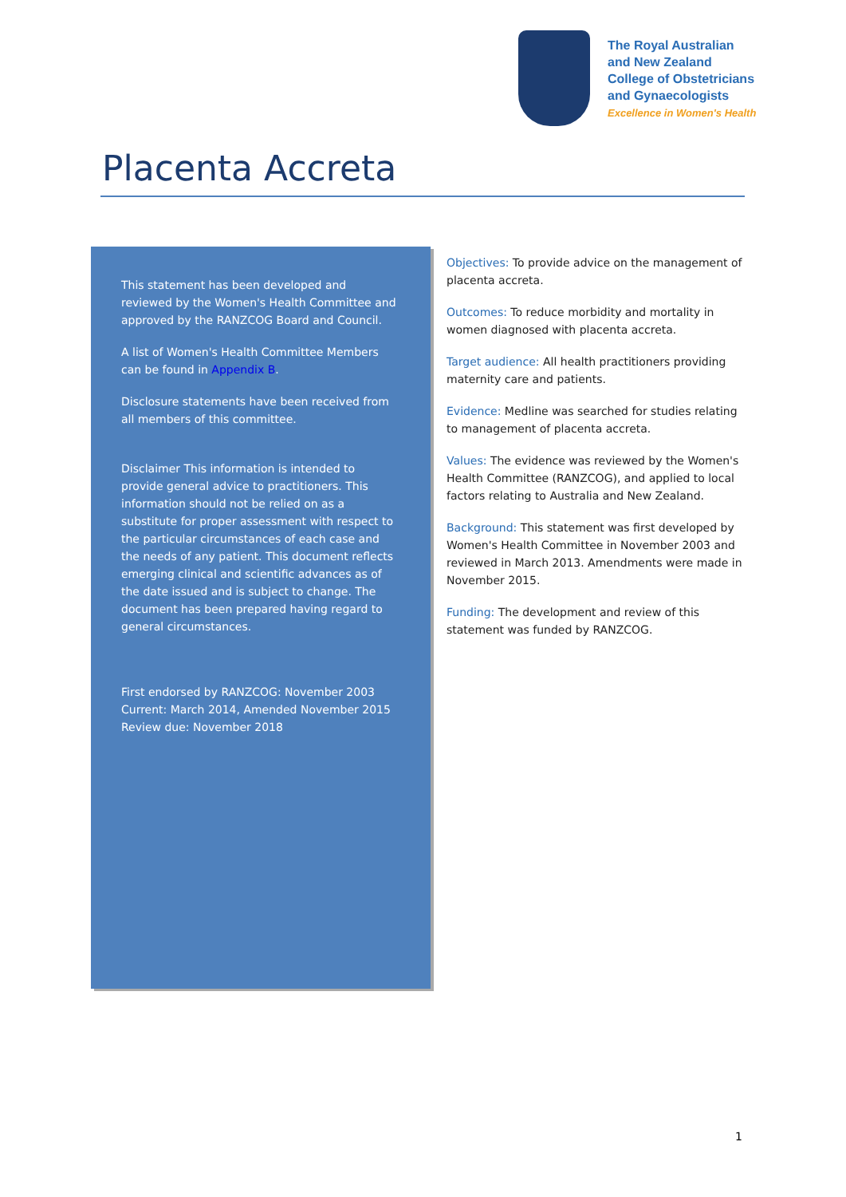The Royal Australian
and New Zealand
College of Obstetricians
and Gynaecologists
Excellence in Women's Health
Placenta Accreta
This statement has been developed and reviewed by the Women's Health Committee and approved by the RANZCOG Board and Council.
A list of Women's Health Committee Members can be found in Appendix B.
Disclosure statements have been received from all members of this committee.
Disclaimer This information is intended to provide general advice to practitioners. This information should not be relied on as a substitute for proper assessment with respect to the particular circumstances of each case and the needs of any patient. This document reflects emerging clinical and scientific advances as of the date issued and is subject to change. The document has been prepared having regard to general circumstances.
First endorsed by RANZCOG: November 2003
Current: March 2014, Amended November 2015
Review due: November 2018
Objectives: To provide advice on the management of placenta accreta.
Outcomes: To reduce morbidity and mortality in women diagnosed with placenta accreta.
Target audience: All health practitioners providing maternity care and patients.
Evidence: Medline was searched for studies relating to management of placenta accreta.
Values: The evidence was reviewed by the Women's Health Committee (RANZCOG), and applied to local factors relating to Australia and New Zealand.
Background: This statement was first developed by Women's Health Committee in November 2003 and reviewed in March 2013. Amendments were made in November 2015.
Funding: The development and review of this statement was funded by RANZCOG.
1